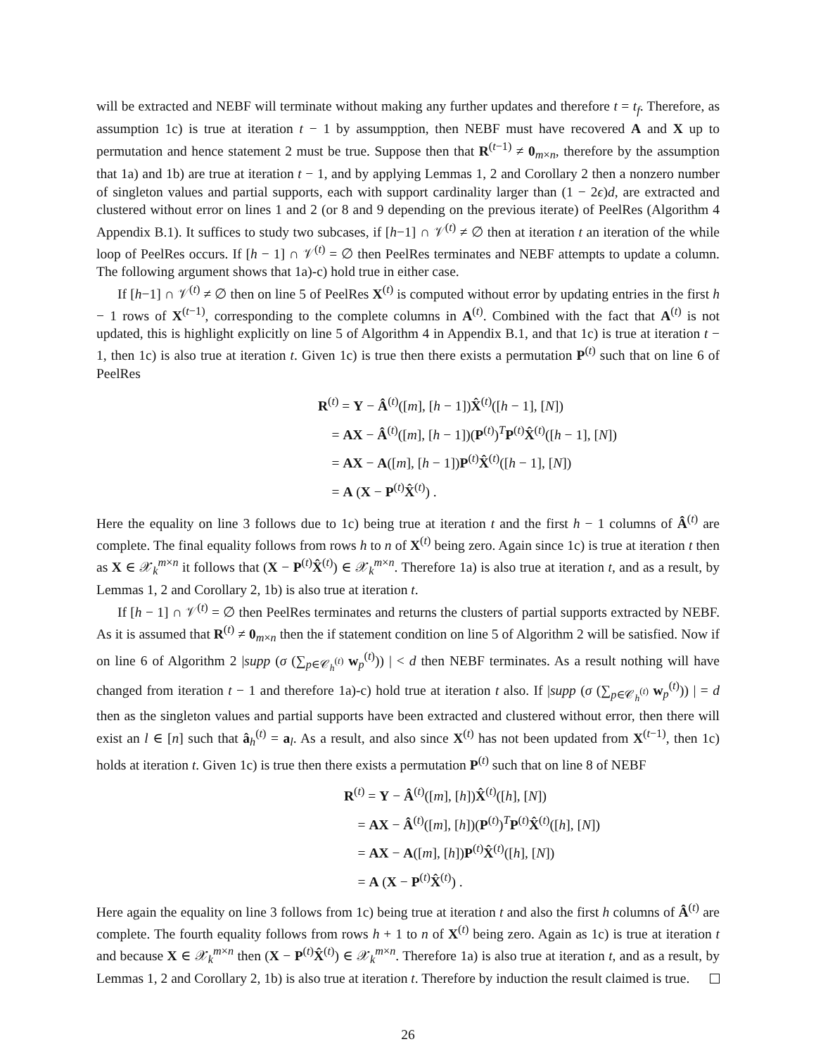will be extracted and NEBF will terminate without making any further updates and therefore t = t<sub>f</sub>. Therefore, as assumption 1c) is true at iteration t − 1 by assumpption, then NEBF must have recovered A and X up to permutation and hence statement 2 must be true. Suppose then that R<sup>(t−1)</sup> ≠ 0<sub>m×n</sub>, therefore by the assumption that 1a) and 1b) are true at iteration t − 1, and by applying Lemmas 1, 2 and Corollary 2 then a nonzero number of singleton values and partial supports, each with support cardinality larger than (1 − 2ϵ)d, are extracted and clustered without error on lines 1 and 2 (or 8 and 9 depending on the previous iterate) of PeelRes (Algorithm 4 Appendix B.1). It suffices to study two subcases, if [h−1] ∩ 𝒱<sup>(t)</sup> ≠ ∅ then at iteration t an iteration of the while loop of PeelRes occurs. If [h − 1] ∩ 𝒱<sup>(t)</sup> = ∅ then PeelRes terminates and NEBF attempts to update a column. The following argument shows that 1a)-c) hold true in either case.
If [h−1] ∩ 𝒱<sup>(t)</sup> ≠ ∅ then on line 5 of PeelRes X<sup>(t)</sup> is computed without error by updating entries in the first h − 1 rows of X<sup>(t−1)</sup>, corresponding to the complete columns in A<sup>(t)</sup>. Combined with the fact that A<sup>(t)</sup> is not updated, this is highlight explicitly on line 5 of Algorithm 4 in Appendix B.1, and that 1c) is true at iteration t − 1, then 1c) is also true at iteration t. Given 1c) is true then there exists a permutation P<sup>(t)</sup> such that on line 6 of PeelRes
R<sup>(t)</sup> = Y − Â<sup>(t)</sup>([m], [h − 1])X̂<sup>(t)</sup>([h − 1], [N])
= AX − Â<sup>(t)</sup>([m], [h − 1])(P<sup>(t)</sup>)<sup>T</sup>P<sup>(t)</sup>X̂<sup>(t)</sup>([h − 1], [N])
= AX − A([m], [h − 1])P<sup>(t)</sup>X̂<sup>(t)</sup>([h − 1], [N])
= A (X − P<sup>(t)</sup>X̂<sup>(t)</sup>) .
Here the equality on line 3 follows due to 1c) being true at iteration t and the first h − 1 columns of Â<sup>(t)</sup> are complete. The final equality follows from rows h to n of X<sup>(t)</sup> being zero. Again since 1c) is true at iteration t then as X ∈ 𝒳<sub>k</sub><sup>m×n</sup> it follows that (X − P<sup>(t)</sup>X̂<sup>(t)</sup>) ∈ 𝒳<sub>k</sub><sup>m×n</sup>. Therefore 1a) is also true at iteration t, and as a result, by Lemmas 1, 2 and Corollary 2, 1b) is also true at iteration t.
If [h − 1] ∩ 𝒱<sup>(t)</sup> = ∅ then PeelRes terminates and returns the clusters of partial supports extracted by NEBF. As it is assumed that R<sup>(t)</sup> ≠ 0<sub>m×n</sub> then the if statement condition on line 5 of Algorithm 2 will be satisfied. Now if on line 6 of Algorithm 2 |supp (σ (∑<sub>p∈𝒞<sub>h</sub><sup>(t)</sup></sub> w<sub>p</sub><sup>(t)</sup>)) | < d then NEBF terminates. As a result nothing will have changed from iteration t − 1 and therefore 1a)-c) hold true at iteration t also. If |supp (σ (∑<sub>p∈𝒞<sub>h</sub><sup>(t)</sup></sub> w<sub>p</sub><sup>(t)</sup>)) | = d then as the singleton values and partial supports have been extracted and clustered without error, then there will exist an l ∈ [n] such that â<sub>h</sub><sup>(t)</sup> = a<sub>l</sub>. As a result, and also since X<sup>(t)</sup> has not been updated from X<sup>(t−1)</sup>, then 1c) holds at iteration t. Given 1c) is true then there exists a permutation P<sup>(t)</sup> such that on line 8 of NEBF
R<sup>(t)</sup> = Y − Â<sup>(t)</sup>([m], [h])X̂<sup>(t)</sup>([h], [N])
= AX − Â<sup>(t)</sup>([m], [h])(P<sup>(t)</sup>)<sup>T</sup>P<sup>(t)</sup>X̂<sup>(t)</sup>([h], [N])
= AX − A([m], [h])P<sup>(t)</sup>X̂<sup>(t)</sup>([h], [N])
= A (X − P<sup>(t)</sup>X̂<sup>(t)</sup>) .
Here again the equality on line 3 follows from 1c) being true at iteration t and also the first h columns of Â<sup>(t)</sup> are complete. The fourth equality follows from rows h + 1 to n of X<sup>(t)</sup> being zero. Again as 1c) is true at iteration t and because X ∈ 𝒳<sub>k</sub><sup>m×n</sup> then (X − P<sup>(t)</sup>X̂<sup>(t)</sup>) ∈ 𝒳<sub>k</sub><sup>m×n</sup>. Therefore 1a) is also true at iteration t, and as a result, by Lemmas 1, 2 and Corollary 2, 1b) is also true at iteration t. Therefore by induction the result claimed is true.
26